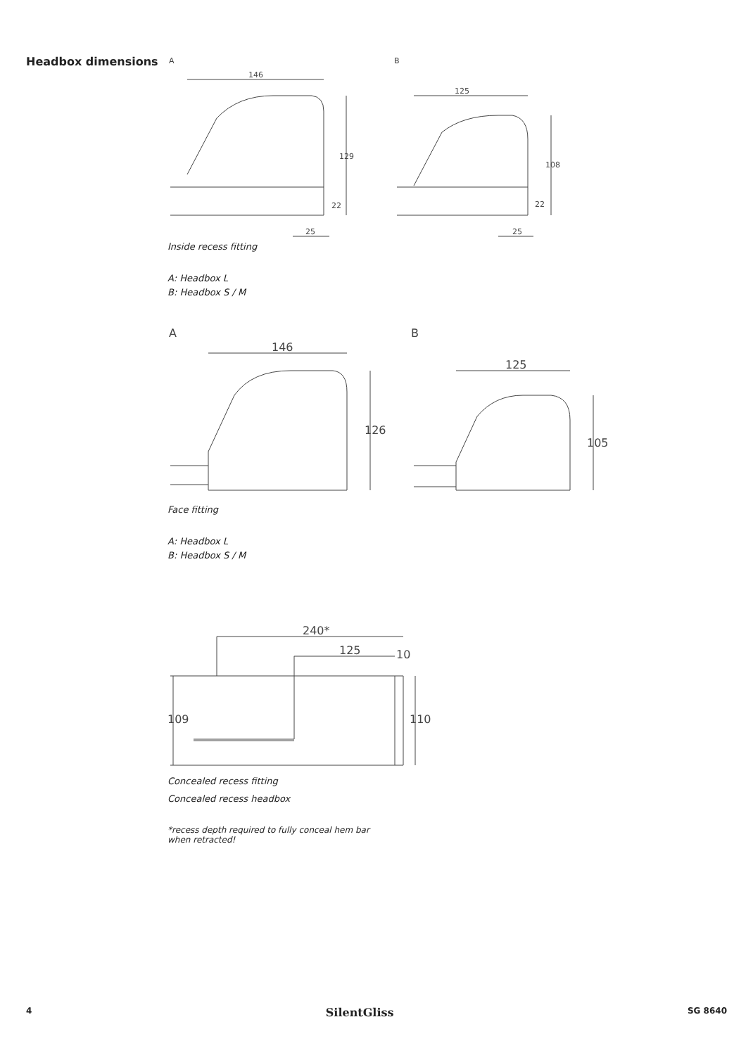Headbox dimensions
A
B
146
129
22
25
125
108
22
25
Inside recess fitting
A: Headbox L
B: Headbox S / M
A
B
146
126
125
105
Face fitting
A: Headbox L
B: Headbox S / M
240*
125
10
109
110
Concealed recess fitting
Concealed recess headbox
*recess depth required to fully conceal hem bar when retracted!
4 SilentGliss SG 8640